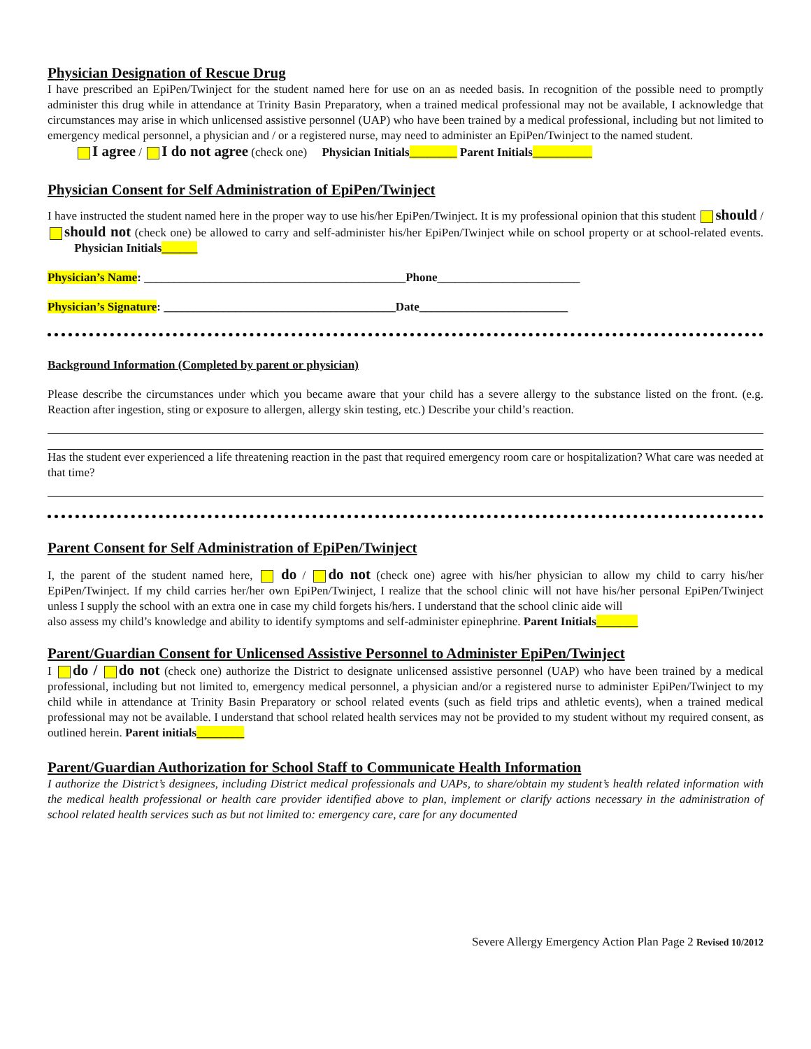Physician Designation of Rescue Drug
I have prescribed an EpiPen/Twinject for the student named here for use on an as needed basis. In recognition of the possible need to promptly administer this drug while in attendance at Trinity Basin Preparatory, when a trained medical professional may not be available, I acknowledge that circumstances may arise in which unlicensed assistive personnel (UAP) who have been trained by a medical professional, including but not limited to emergency medical personnel, a physician and / or a registered nurse, may need to administer an EpiPen/Twinject to the named student.
I agree / I do not agree (check one) Physician Initials________ Parent Initials__________
Physician Consent for Self Administration of EpiPen/Twinject
I have instructed the student named here in the proper way to use his/her EpiPen/Twinject. It is my professional opinion that this student should / should not (check one) be allowed to carry and self-administer his/her EpiPen/Twinject while on school property or at school-related events. Physician Initials______
Physician’s Name: ____________________________________________Phone________________________
Physician’s Signature: _______________________________________Date_________________________
Background Information (Completed by parent or physician)
Please describe the circumstances under which you became aware that your child has a severe allergy to the substance listed on the front. (e.g. Reaction after ingestion, sting or exposure to allergen, allergy skin testing, etc.) Describe your child’s reaction.
Has the student ever experienced a life threatening reaction in the past that required emergency room care or hospitalization? What care was needed at that time?
Parent Consent for Self Administration of EpiPen/Twinject
I, the parent of the student named here, do / do not (check one) agree with his/her physician to allow my child to carry his/her EpiPen/Twinject. If my child carries her/her own EpiPen/Twinject, I realize that the school clinic will not have his/her personal EpiPen/Twinject unless I supply the school with an extra one in case my child forgets his/hers. I understand that the school clinic aide will
also assess my child’s knowledge and ability to identify symptoms and self-administer epinephrine. Parent Initials_______
Parent/Guardian Consent for Unlicensed Assistive Personnel to Administer EpiPen/Twinject
I do / do not (check one) authorize the District to designate unlicensed assistive personnel (UAP) who have been trained by a medical professional, including but not limited to, emergency medical personnel, a physician and/or a registered nurse to administer EpiPen/Twinject to my child while in attendance at Trinity Basin Preparatory or school related events (such as field trips and athletic events), when a trained medical professional may not be available. I understand that school related health services may not be provided to my student without my required consent, as outlined herein. Parent initials________
Parent/Guardian Authorization for School Staff to Communicate Health Information
I authorize the District’s designees, including District medical professionals and UAPs, to share/obtain my student’s health related information with the medical health professional or health care provider identified above to plan, implement or clarify actions necessary in the administration of school related health services such as but not limited to: emergency care, care for any documented
Severe Allergy Emergency Action Plan Page 2 Revised 10/2012